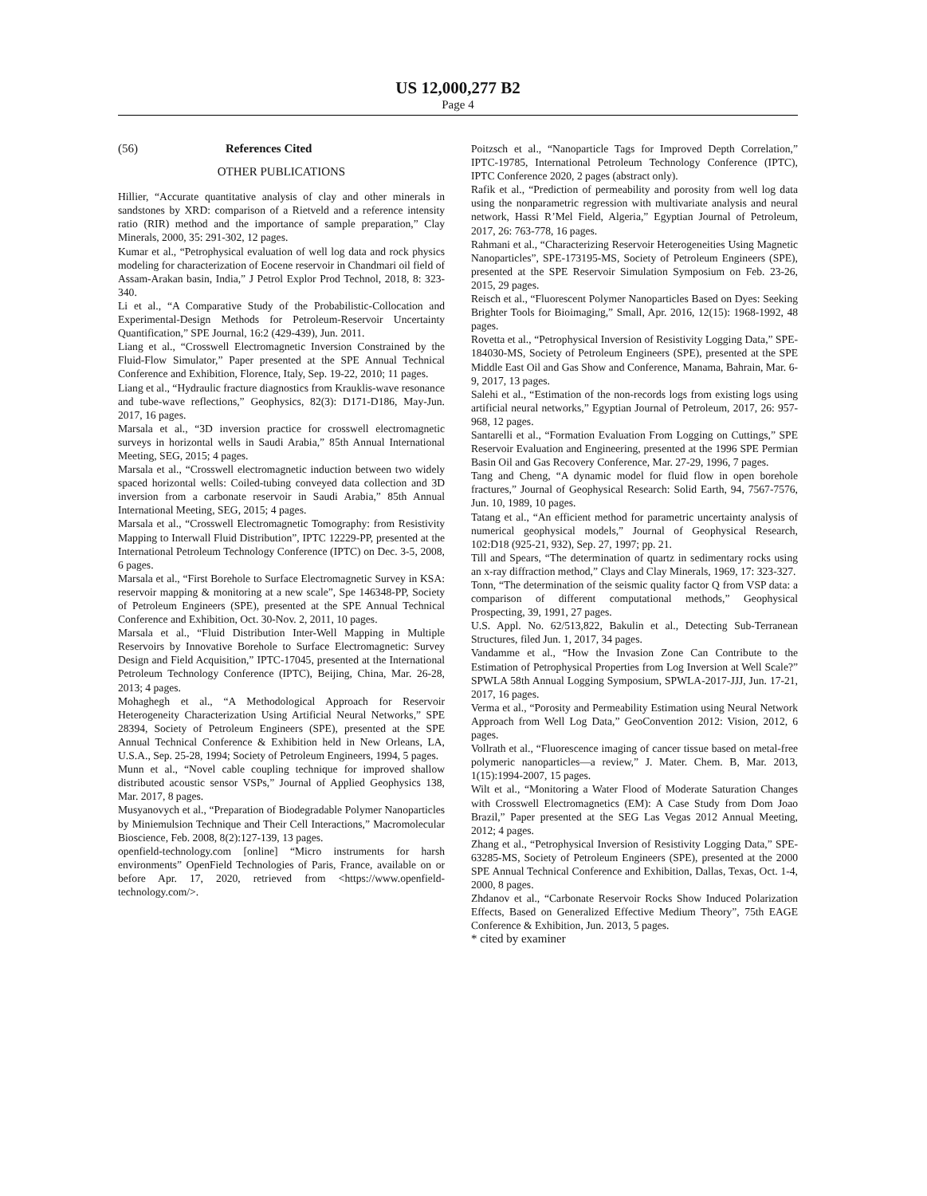US 12,000,277 B2
Page 4
(56) References Cited
OTHER PUBLICATIONS
Hillier, “Accurate quantitative analysis of clay and other minerals in sandstones by XRD: comparison of a Rietveld and a reference intensity ratio (RIR) method and the importance of sample preparation,” Clay Minerals, 2000, 35: 291-302, 12 pages.
Kumar et al., “Petrophysical evaluation of well log data and rock physics modeling for characterization of Eocene reservoir in Chandmari oil field of Assam-Arakan basin, India,” J Petrol Explor Prod Technol, 2018, 8: 323-340.
Li et al., “A Comparative Study of the Probabilistic-Collocation and Experimental-Design Methods for Petroleum-Reservoir Uncertainty Quantification,” SPE Journal, 16:2 (429-439), Jun. 2011.
Liang et al., “Crosswell Electromagnetic Inversion Constrained by the Fluid-Flow Simulator,” Paper presented at the SPE Annual Technical Conference and Exhibition, Florence, Italy, Sep. 19-22, 2010; 11 pages.
Liang et al., “Hydraulic fracture diagnostics from Krauklis-wave resonance and tube-wave reflections,” Geophysics, 82(3): D171-D186, May-Jun. 2017, 16 pages.
Marsala et al., “3D inversion practice for crosswell electromagnetic surveys in horizontal wells in Saudi Arabia,” 85th Annual International Meeting, SEG, 2015; 4 pages.
Marsala et al., “Crosswell electromagnetic induction between two widely spaced horizontal wells: Coiled-tubing conveyed data collection and 3D inversion from a carbonate reservoir in Saudi Arabia,” 85th Annual International Meeting, SEG, 2015; 4 pages.
Marsala et al., “Crosswell Electromagnetic Tomography: from Resistivity Mapping to Interwall Fluid Distribution”, IPTC 12229-PP, presented at the International Petroleum Technology Conference (IPTC) on Dec. 3-5, 2008, 6 pages.
Marsala et al., “First Borehole to Surface Electromagnetic Survey in KSA: reservoir mapping & monitoring at a new scale”, Spe 146348-PP, Society of Petroleum Engineers (SPE), presented at the SPE Annual Technical Conference and Exhibition, Oct. 30-Nov. 2, 2011, 10 pages.
Marsala et al., “Fluid Distribution Inter-Well Mapping in Multiple Reservoirs by Innovative Borehole to Surface Electromagnetic: Survey Design and Field Acquisition,” IPTC-17045, presented at the International Petroleum Technology Conference (IPTC), Beijing, China, Mar. 26-28, 2013; 4 pages.
Mohaghegh et al., “A Methodological Approach for Reservoir Heterogeneity Characterization Using Artificial Neural Networks,” SPE 28394, Society of Petroleum Engineers (SPE), presented at the SPE Annual Technical Conference & Exhibition held in New Orleans, LA, U.S.A., Sep. 25-28, 1994; Society of Petroleum Engineers, 1994, 5 pages.
Munn et al., “Novel cable coupling technique for improved shallow distributed acoustic sensor VSPs,” Journal of Applied Geophysics 138, Mar. 2017, 8 pages.
Musyanovych et al., “Preparation of Biodegradable Polymer Nanoparticles by Miniemulsion Technique and Their Cell Interactions,” Macromolecular Bioscience, Feb. 2008, 8(2):127-139, 13 pages.
openfield-technology.com [online] “Micro instruments for harsh environments” OpenField Technologies of Paris, France, available on or before Apr. 17, 2020, retrieved from <https://www.openfield-technology.com/>.
Poitzsch et al., “Nanoparticle Tags for Improved Depth Correlation,” IPTC-19785, International Petroleum Technology Conference (IPTC), IPTC Conference 2020, 2 pages (abstract only).
Rafik et al., “Prediction of permeability and porosity from well log data using the nonparametric regression with multivariate analysis and neural network, Hassi R’Mel Field, Algeria,” Egyptian Journal of Petroleum, 2017, 26: 763-778, 16 pages.
Rahmani et al., “Characterizing Reservoir Heterogeneities Using Magnetic Nanoparticles”, SPE-173195-MS, Society of Petroleum Engineers (SPE), presented at the SPE Reservoir Simulation Symposium on Feb. 23-26, 2015, 29 pages.
Reisch et al., “Fluorescent Polymer Nanoparticles Based on Dyes: Seeking Brighter Tools for Bioimaging,” Small, Apr. 2016, 12(15): 1968-1992, 48 pages.
Rovetta et al., “Petrophysical Inversion of Resistivity Logging Data,” SPE-184030-MS, Society of Petroleum Engineers (SPE), presented at the SPE Middle East Oil and Gas Show and Conference, Manama, Bahrain, Mar. 6-9, 2017, 13 pages.
Salehi et al., “Estimation of the non-records logs from existing logs using artificial neural networks,” Egyptian Journal of Petroleum, 2017, 26: 957-968, 12 pages.
Santarelli et al., “Formation Evaluation From Logging on Cuttings,” SPE Reservoir Evaluation and Engineering, presented at the 1996 SPE Permian Basin Oil and Gas Recovery Conference, Mar. 27-29, 1996, 7 pages.
Tang and Cheng, “A dynamic model for fluid flow in open borehole fractures,” Journal of Geophysical Research: Solid Earth, 94, 7567-7576, Jun. 10, 1989, 10 pages.
Tatang et al., “An efficient method for parametric uncertainty analysis of numerical geophysical models,” Journal of Geophysical Research, 102:D18 (925-21, 932), Sep. 27, 1997; pp. 21.
Till and Spears, “The determination of quartz in sedimentary rocks using an x-ray diffraction method,” Clays and Clay Minerals, 1969, 17: 323-327.
Tonn, “The determination of the seismic quality factor Q from VSP data: a comparison of different computational methods,” Geophysical Prospecting, 39, 1991, 27 pages.
U.S. Appl. No. 62/513,822, Bakulin et al., Detecting Sub-Terranean Structures, filed Jun. 1, 2017, 34 pages.
Vandamme et al., “How the Invasion Zone Can Contribute to the Estimation of Petrophysical Properties from Log Inversion at Well Scale?” SPWLA 58th Annual Logging Symposium, SPWLA-2017-JJJ, Jun. 17-21, 2017, 16 pages.
Verma et al., “Porosity and Permeability Estimation using Neural Network Approach from Well Log Data,” GeoConvention 2012: Vision, 2012, 6 pages.
Vollrath et al., “Fluorescence imaging of cancer tissue based on metal-free polymeric nanoparticles—a review,” J. Mater. Chem. B, Mar. 2013, 1(15):1994-2007, 15 pages.
Wilt et al., “Monitoring a Water Flood of Moderate Saturation Changes with Crosswell Electromagnetics (EM): A Case Study from Dom Joao Brazil,” Paper presented at the SEG Las Vegas 2012 Annual Meeting, 2012; 4 pages.
Zhang et al., “Petrophysical Inversion of Resistivity Logging Data,” SPE-63285-MS, Society of Petroleum Engineers (SPE), presented at the 2000 SPE Annual Technical Conference and Exhibition, Dallas, Texas, Oct. 1-4, 2000, 8 pages.
Zhdanov et al., “Carbonate Reservoir Rocks Show Induced Polarization Effects, Based on Generalized Effective Medium Theory”, 75th EAGE Conference & Exhibition, Jun. 2013, 5 pages.
* cited by examiner